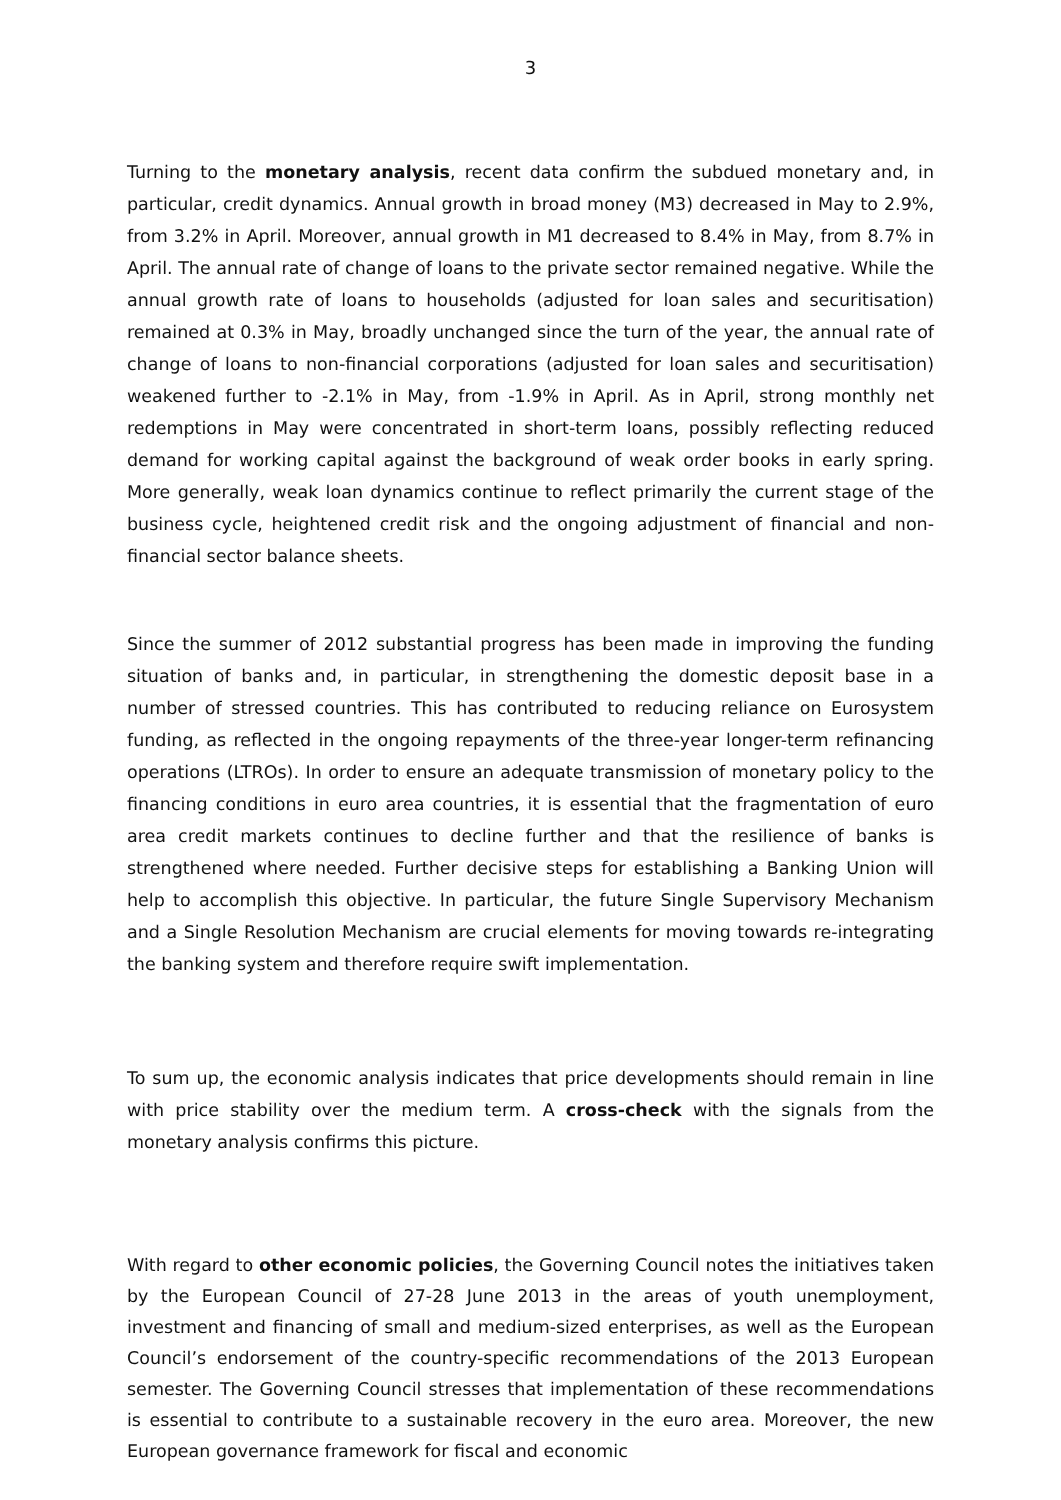3
Turning to the monetary analysis, recent data confirm the subdued monetary and, in particular, credit dynamics. Annual growth in broad money (M3) decreased in May to 2.9%, from 3.2% in April. Moreover, annual growth in M1 decreased to 8.4% in May, from 8.7% in April. The annual rate of change of loans to the private sector remained negative. While the annual growth rate of loans to households (adjusted for loan sales and securitisation) remained at 0.3% in May, broadly unchanged since the turn of the year, the annual rate of change of loans to non-financial corporations (adjusted for loan sales and securitisation) weakened further to -2.1% in May, from -1.9% in April. As in April, strong monthly net redemptions in May were concentrated in short-term loans, possibly reflecting reduced demand for working capital against the background of weak order books in early spring. More generally, weak loan dynamics continue to reflect primarily the current stage of the business cycle, heightened credit risk and the ongoing adjustment of financial and non-financial sector balance sheets.
Since the summer of 2012 substantial progress has been made in improving the funding situation of banks and, in particular, in strengthening the domestic deposit base in a number of stressed countries. This has contributed to reducing reliance on Eurosystem funding, as reflected in the ongoing repayments of the three-year longer-term refinancing operations (LTROs). In order to ensure an adequate transmission of monetary policy to the financing conditions in euro area countries, it is essential that the fragmentation of euro area credit markets continues to decline further and that the resilience of banks is strengthened where needed. Further decisive steps for establishing a Banking Union will help to accomplish this objective. In particular, the future Single Supervisory Mechanism and a Single Resolution Mechanism are crucial elements for moving towards re-integrating the banking system and therefore require swift implementation.
To sum up, the economic analysis indicates that price developments should remain in line with price stability over the medium term. A cross-check with the signals from the monetary analysis confirms this picture.
With regard to other economic policies, the Governing Council notes the initiatives taken by the European Council of 27-28 June 2013 in the areas of youth unemployment, investment and financing of small and medium-sized enterprises, as well as the European Council’s endorsement of the country-specific recommendations of the 2013 European semester. The Governing Council stresses that implementation of these recommendations is essential to contribute to a sustainable recovery in the euro area. Moreover, the new European governance framework for fiscal and economic